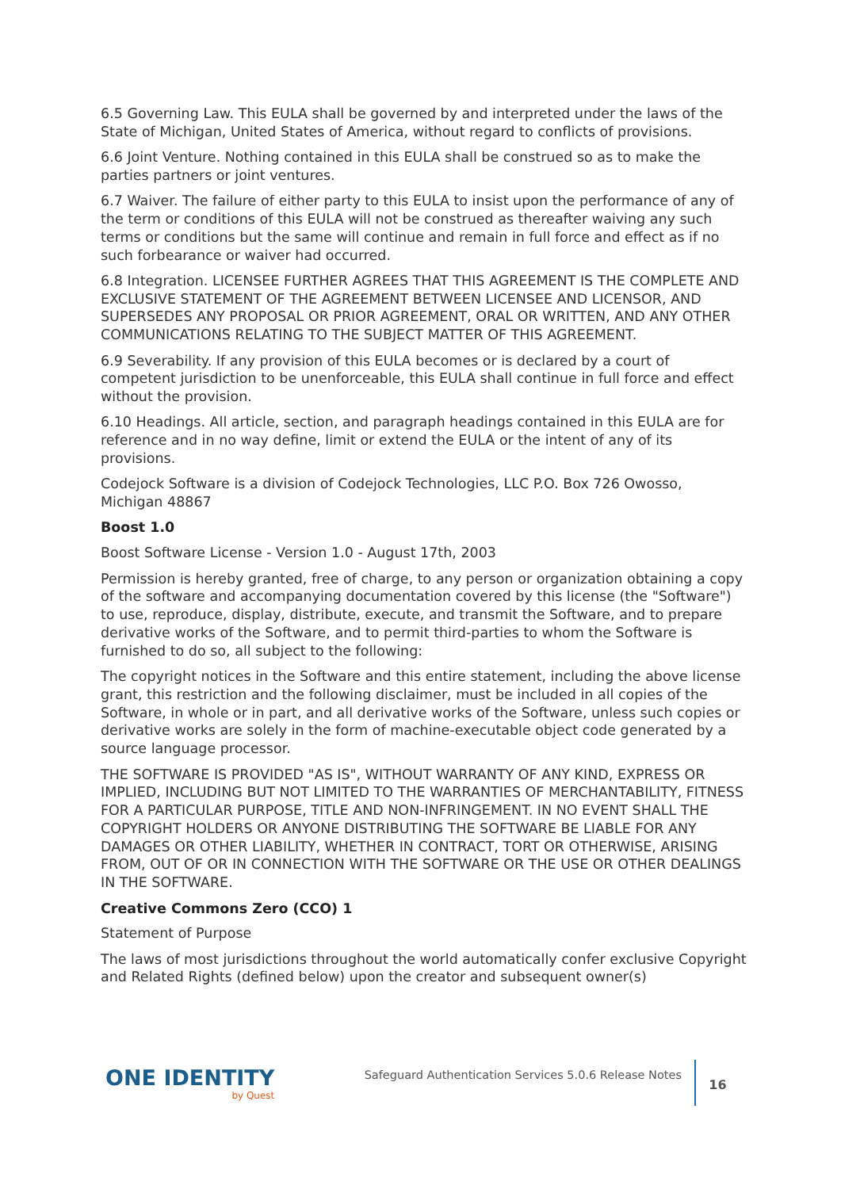6.5 Governing Law. This EULA shall be governed by and interpreted under the laws of the State of Michigan, United States of America, without regard to conflicts of provisions.
6.6 Joint Venture. Nothing contained in this EULA shall be construed so as to make the parties partners or joint ventures.
6.7 Waiver. The failure of either party to this EULA to insist upon the performance of any of the term or conditions of this EULA will not be construed as thereafter waiving any such terms or conditions but the same will continue and remain in full force and effect as if no such forbearance or waiver had occurred.
6.8 Integration. LICENSEE FURTHER AGREES THAT THIS AGREEMENT IS THE COMPLETE AND EXCLUSIVE STATEMENT OF THE AGREEMENT BETWEEN LICENSEE AND LICENSOR, AND SUPERSEDES ANY PROPOSAL OR PRIOR AGREEMENT, ORAL OR WRITTEN, AND ANY OTHER COMMUNICATIONS RELATING TO THE SUBJECT MATTER OF THIS AGREEMENT.
6.9 Severability. If any provision of this EULA becomes or is declared by a court of competent jurisdiction to be unenforceable, this EULA shall continue in full force and effect without the provision.
6.10 Headings. All article, section, and paragraph headings contained in this EULA are for reference and in no way define, limit or extend the EULA or the intent of any of its provisions.
Codejock Software is a division of Codejock Technologies, LLC P.O. Box 726 Owosso, Michigan 48867
Boost 1.0
Boost Software License - Version 1.0 - August 17th, 2003
Permission is hereby granted, free of charge, to any person or organization obtaining a copy of the software and accompanying documentation covered by this license (the "Software") to use, reproduce, display, distribute, execute, and transmit the Software, and to prepare derivative works of the Software, and to permit third-parties to whom the Software is furnished to do so, all subject to the following:
The copyright notices in the Software and this entire statement, including the above license grant, this restriction and the following disclaimer, must be included in all copies of the Software, in whole or in part, and all derivative works of the Software, unless such copies or derivative works are solely in the form of machine-executable object code generated by a source language processor.
THE SOFTWARE IS PROVIDED "AS IS", WITHOUT WARRANTY OF ANY KIND, EXPRESS OR IMPLIED, INCLUDING BUT NOT LIMITED TO THE WARRANTIES OF MERCHANTABILITY, FITNESS FOR A PARTICULAR PURPOSE, TITLE AND NON-INFRINGEMENT. IN NO EVENT SHALL THE COPYRIGHT HOLDERS OR ANYONE DISTRIBUTING THE SOFTWARE BE LIABLE FOR ANY DAMAGES OR OTHER LIABILITY, WHETHER IN CONTRACT, TORT OR OTHERWISE, ARISING FROM, OUT OF OR IN CONNECTION WITH THE SOFTWARE OR THE USE OR OTHER DEALINGS IN THE SOFTWARE.
Creative Commons Zero (CCO) 1
Statement of Purpose
The laws of most jurisdictions throughout the world automatically confer exclusive Copyright and Related Rights (defined below) upon the creator and subsequent owner(s)
ONE IDENTITY
by Quest
Safeguard Authentication Services 5.0.6 Release Notes
16